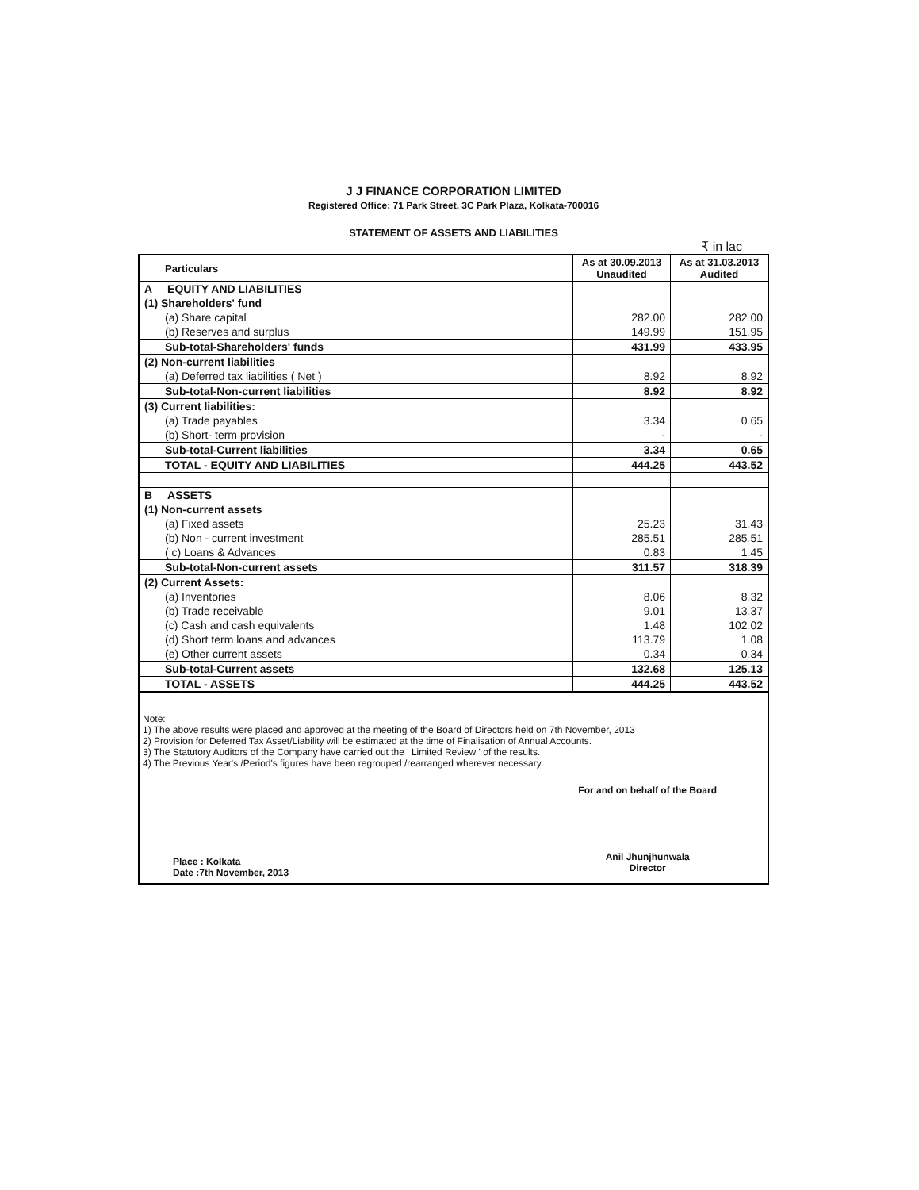J J FINANCE CORPORATION LIMITED
Registered Office: 71 Park Street, 3C Park Plaza, Kolkata-700016
STATEMENT OF ASSETS AND LIABILITIES
₹ in lac
| Particulars | As at 30.09.2013 Unaudited | As at 31.03.2013 Audited |
| --- | --- | --- |
| A EQUITY AND LIABILITIES | | |
| (1) Shareholders' fund | | |
| (a) Share capital | 282.00 | 282.00 |
| (b) Reserves and surplus | 149.99 | 151.95 |
| Sub-total-Shareholders' funds | 431.99 | 433.95 |
| (2) Non-current liabilities | | |
| (a) Deferred tax liabilities ( Net ) | 8.92 | 8.92 |
| Sub-total-Non-current liabilities | 8.92 | 8.92 |
| (3) Current liabilities: | | |
| (a) Trade payables | 3.34 | 0.65 |
| (b) Short- term provision | - | - |
| Sub-total-Current liabilities | 3.34 | 0.65 |
| TOTAL - EQUITY AND LIABILITIES | 444.25 | 443.52 |
| B ASSETS | | |
| (1) Non-current assets | | |
| (a) Fixed assets | 25.23 | 31.43 |
| (b) Non - current investment | 285.51 | 285.51 |
| ( c) Loans & Advances | 0.83 | 1.45 |
| Sub-total-Non-current assets | 311.57 | 318.39 |
| (2) Current Assets: | | |
| (a) Inventories | 8.06 | 8.32 |
| (b) Trade receivable | 9.01 | 13.37 |
| (c) Cash and cash equivalents | 1.48 | 102.02 |
| (d) Short term loans and advances | 113.79 | 1.08 |
| (e) Other current assets | 0.34 | 0.34 |
| Sub-total-Current assets | 132.68 | 125.13 |
| TOTAL - ASSETS | 444.25 | 443.52 |
Note:
1) The above results were placed and approved at the meeting of the Board of Directors held on 7th November, 2013
2) Provision for Deferred Tax Asset/Liability will be estimated at the time of Finalisation of Annual Accounts.
3) The Statutory Auditors of the Company have carried out the ' Limited Review ' of the results.
4) The Previous Year's /Period's figures have been regrouped /rearranged wherever necessary.
Place : Kolkata
Date :7th November, 2013
For and on behalf of the Board
Anil Jhunjhunwala
Director